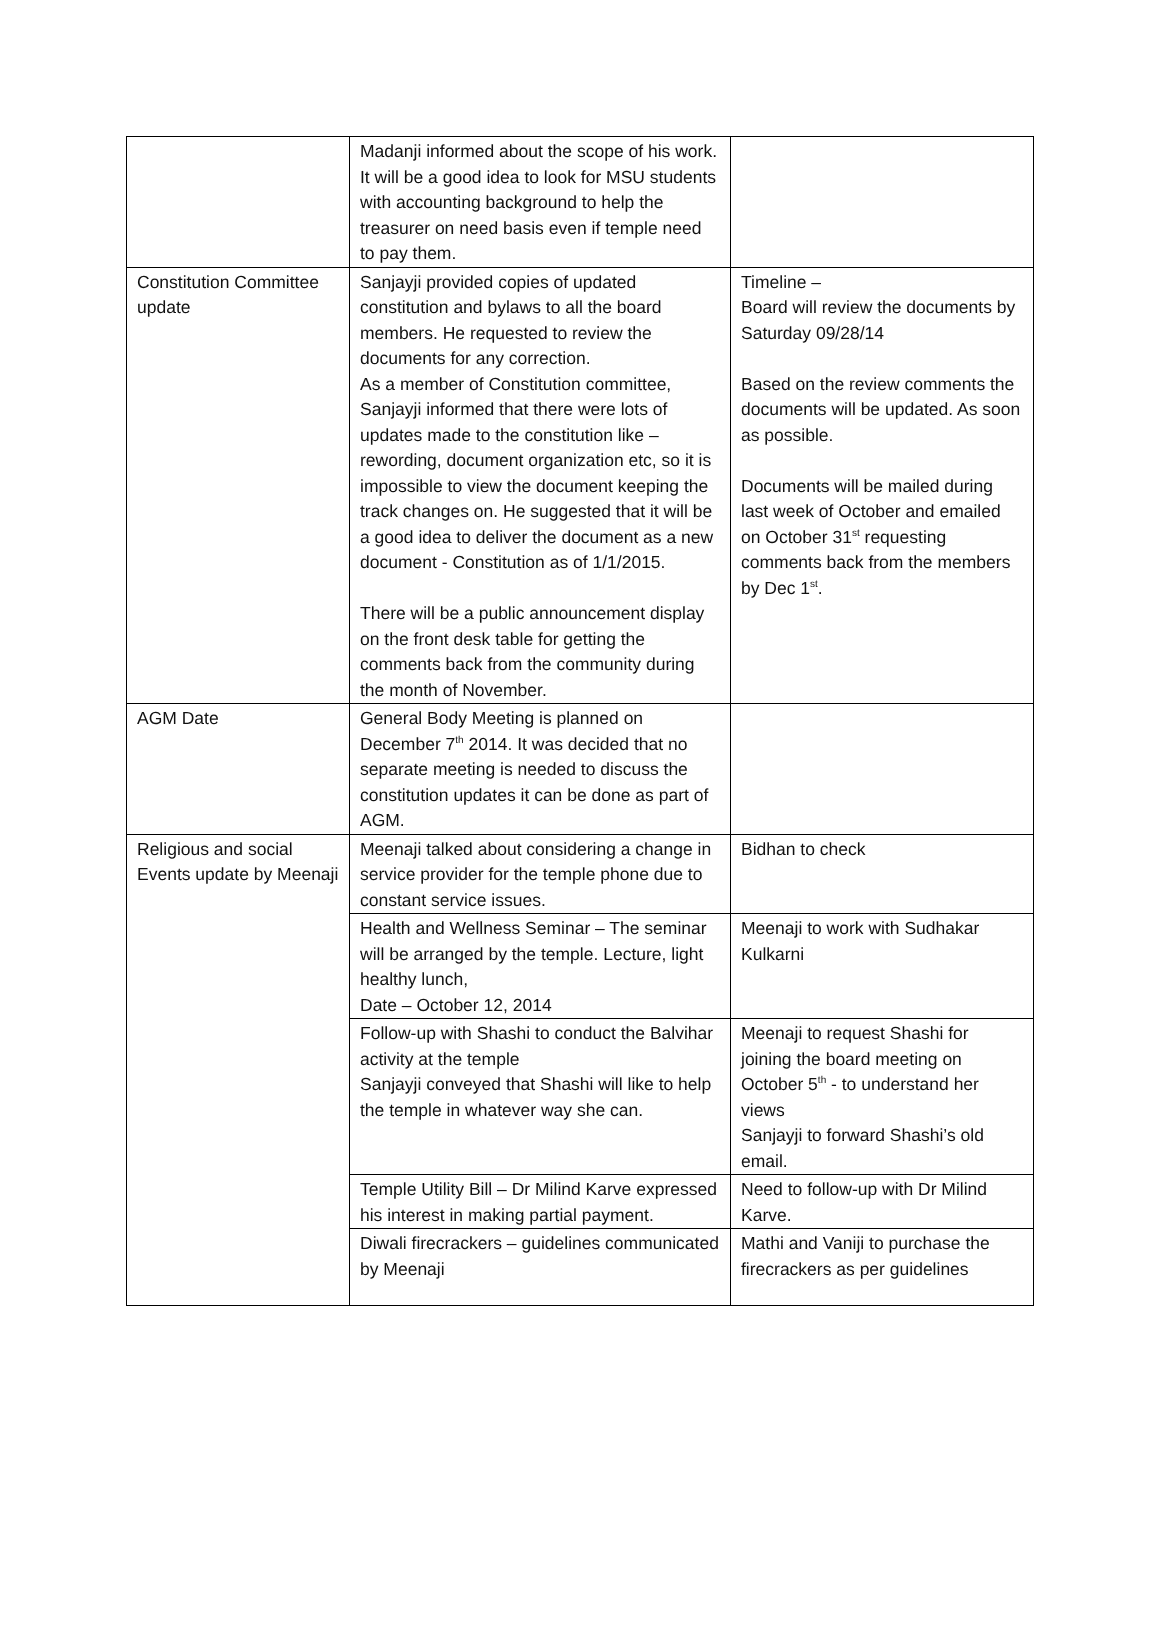| | Madanji informed about the scope of his work. It will be a good idea to look for MSU students with accounting background to help the treasurer on need basis even if temple need to pay them. | |
| Constitution Committee update | Sanjayji provided copies of updated constitution and bylaws to all the board members. He requested to review the documents for any correction. As a member of Constitution committee, Sanjayji informed that there were lots of updates made to the constitution like – rewording, document organization etc, so it is impossible to view the document keeping the track changes on. He suggested that it will be a good idea to deliver the document as a new document - Constitution as of 1/1/2015. There will be a public announcement display on the front desk table for getting the comments back from the community during the month of November. | Timeline – Board will review the documents by Saturday 09/28/14 Based on the review comments the documents will be updated. As soon as possible. Documents will be mailed during last week of October and emailed on October 31<sup>st</sup> requesting comments back from the members by Dec 1<sup>st</sup>. |
| AGM Date | General Body Meeting is planned on December 7<sup>th</sup> 2014. It was decided that no separate meeting is needed to discuss the constitution updates it can be done as part of AGM. | |
| Religious and social Events update by Meenaji | Meenaji talked about considering a change in service provider for the temple phone due to constant service issues. | Bidhan to check |
| | Health and Wellness Seminar – The seminar will be arranged by the temple. Lecture, light healthy lunch, Date – October 12, 2014 | Meenaji to work with Sudhakar Kulkarni |
| | Follow-up with Shashi to conduct the Balvihar activity at the temple Sanjayji conveyed that Shashi will like to help the temple in whatever way she can. | Meenaji to request Shashi for joining the board meeting on October 5<sup>th</sup> - to understand her views Sanjayji to forward Shashi’s old email. |
| | Temple Utility Bill – Dr Milind Karve expressed his interest in making partial payment. | Need to follow-up with Dr Milind Karve. |
| | Diwali firecrackers – guidelines communicated by Meenaji | Mathi and Vaniji to purchase the firecrackers as per guidelines |